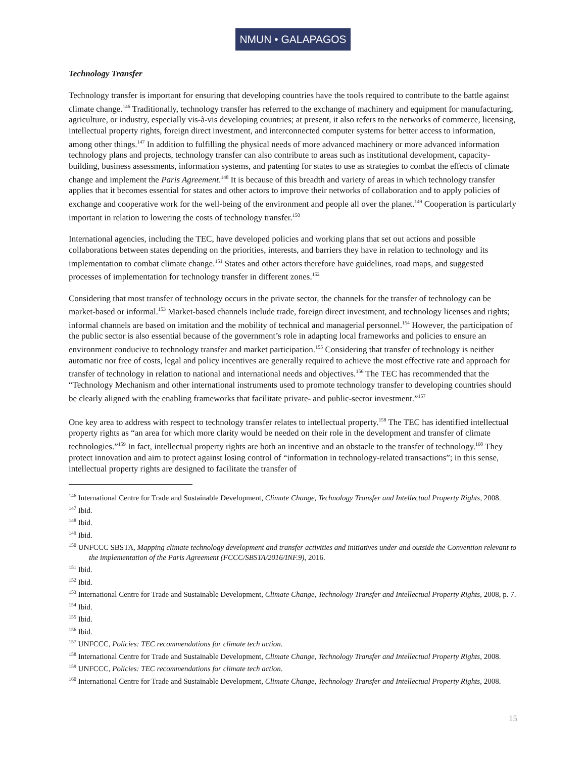NMUN • GALAPAGOS
Technology Transfer
Technology transfer is important for ensuring that developing countries have the tools required to contribute to the battle against climate change.<sup>146</sup> Traditionally, technology transfer has referred to the exchange of machinery and equipment for manufacturing, agriculture, or industry, especially vis-à-vis developing countries; at present, it also refers to the networks of commerce, licensing, intellectual property rights, foreign direct investment, and interconnected computer systems for better access to information, among other things.<sup>147</sup> In addition to fulfilling the physical needs of more advanced machinery or more advanced information technology plans and projects, technology transfer can also contribute to areas such as institutional development, capacity-building, business assessments, information systems, and patenting for states to use as strategies to combat the effects of climate change and implement the Paris Agreement.<sup>148</sup> It is because of this breadth and variety of areas in which technology transfer applies that it becomes essential for states and other actors to improve their networks of collaboration and to apply policies of exchange and cooperative work for the well-being of the environment and people all over the planet.<sup>149</sup> Cooperation is particularly important in relation to lowering the costs of technology transfer.<sup>150</sup>
International agencies, including the TEC, have developed policies and working plans that set out actions and possible collaborations between states depending on the priorities, interests, and barriers they have in relation to technology and its implementation to combat climate change.<sup>151</sup> States and other actors therefore have guidelines, road maps, and suggested processes of implementation for technology transfer in different zones.<sup>152</sup>
Considering that most transfer of technology occurs in the private sector, the channels for the transfer of technology can be market-based or informal.<sup>153</sup> Market-based channels include trade, foreign direct investment, and technology licenses and rights; informal channels are based on imitation and the mobility of technical and managerial personnel.<sup>154</sup> However, the participation of the public sector is also essential because of the government’s role in adapting local frameworks and policies to ensure an environment conducive to technology transfer and market participation.<sup>155</sup> Considering that transfer of technology is neither automatic nor free of costs, legal and policy incentives are generally required to achieve the most effective rate and approach for transfer of technology in relation to national and international needs and objectives.<sup>156</sup> The TEC has recommended that the “Technology Mechanism and other international instruments used to promote technology transfer to developing countries should be clearly aligned with the enabling frameworks that facilitate private- and public-sector investment.”<sup>157</sup>
One key area to address with respect to technology transfer relates to intellectual property.<sup>158</sup> The TEC has identified intellectual property rights as “an area for which more clarity would be needed on their role in the development and transfer of climate technologies.”<sup>159</sup> In fact, intellectual property rights are both an incentive and an obstacle to the transfer of technology.<sup>160</sup> They protect innovation and aim to protect against losing control of “information in technology-related transactions”; in this sense, intellectual property rights are designed to facilitate the transfer of
<sup>146</sup> International Centre for Trade and Sustainable Development, Climate Change, Technology Transfer and Intellectual Property Rights, 2008.
<sup>147</sup> Ibid.
<sup>148</sup> Ibid.
<sup>149</sup> Ibid.
<sup>150</sup> UNFCCC SBSTA, Mapping climate technology development and transfer activities and initiatives under and outside the Convention relevant to the implementation of the Paris Agreement (FCCC/SBSTA/2016/INF.9), 2016.
<sup>151</sup> Ibid.
<sup>152</sup> Ibid.
<sup>153</sup> International Centre for Trade and Sustainable Development, Climate Change, Technology Transfer and Intellectual Property Rights, 2008, p. 7.
<sup>154</sup> Ibid.
<sup>155</sup> Ibid.
<sup>156</sup> Ibid.
<sup>157</sup> UNFCCC, Policies: TEC recommendations for climate tech action.
<sup>158</sup> International Centre for Trade and Sustainable Development, Climate Change, Technology Transfer and Intellectual Property Rights, 2008.
<sup>159</sup> UNFCCC, Policies: TEC recommendations for climate tech action.
<sup>160</sup> International Centre for Trade and Sustainable Development, Climate Change, Technology Transfer and Intellectual Property Rights, 2008.
15